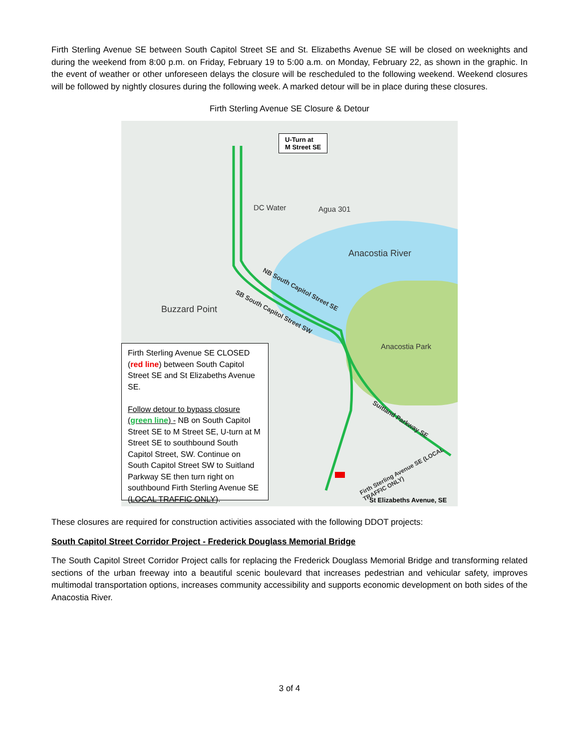Firth Sterling Avenue SE between South Capitol Street SE and St. Elizabeths Avenue SE will be closed on weeknights and during the weekend from 8:00 p.m. on Friday, February 19 to 5:00 a.m. on Monday, February 22, as shown in the graphic. In the event of weather or other unforeseen delays the closure will be rescheduled to the following weekend. Weekend closures will be followed by nightly closures during the following week. A marked detour will be in place during these closures.
Firth Sterling Avenue SE Closure & Detour
U-Turn at
M Street SE
Anacostia River
Buzzard Point
Anacostia Park
DC Water Agua 301
NB South Capitol Street SE
SB South Capitol Street SW
Suitland Parkway SE
Firth Sterling Avenue SE (LOCAL TRAFFIC ONLY)
St Elizabeths Avenue, SE
Firth Sterling Avenue SE CLOSED (red line) between South Capitol Street SE and St Elizabeths Avenue SE.
Follow detour to bypass closure
(green line) - NB on South Capitol Street SE to M Street SE, U-turn at M Street SE to southbound South Capitol Street, SW. Continue on South Capitol Street SW to Suitland Parkway SE then turn right on southbound Firth Sterling Avenue SE (LOCAL TRAFFIC ONLY).
These closures are required for construction activities associated with the following DDOT projects:
South Capitol Street Corridor Project - Frederick Douglass Memorial Bridge
The South Capitol Street Corridor Project calls for replacing the Frederick Douglass Memorial Bridge and transforming related sections of the urban freeway into a beautiful scenic boulevard that increases pedestrian and vehicular safety, improves multimodal transportation options, increases community accessibility and supports economic development on both sides of the Anacostia River.
3 of 4